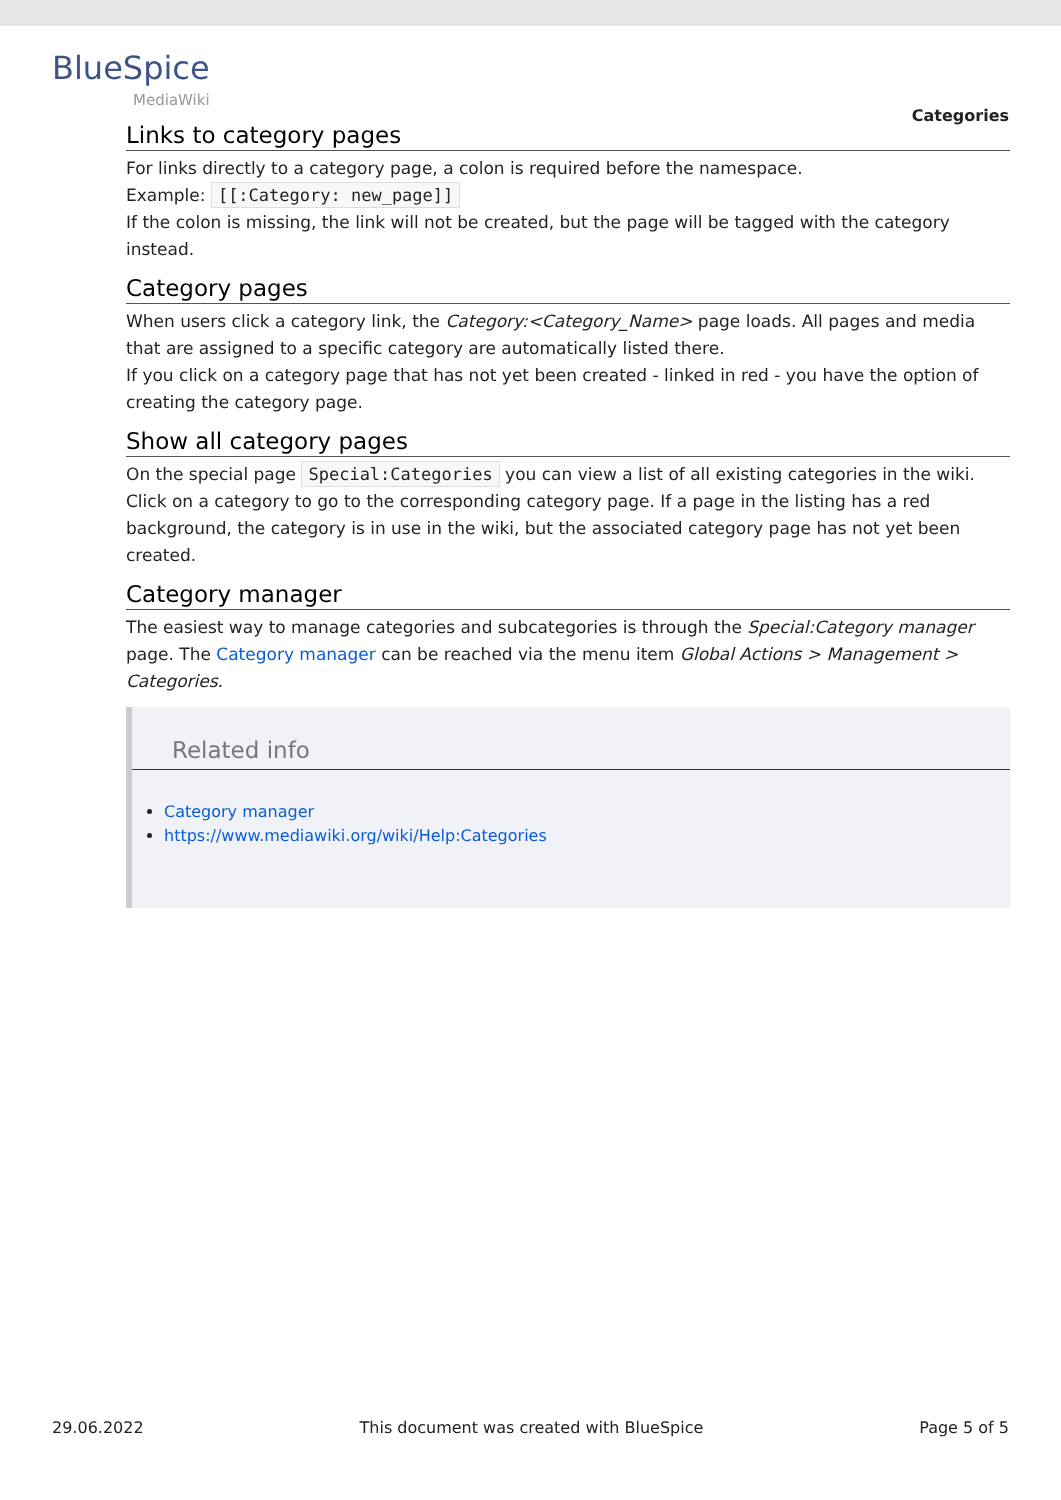BlueSpice
MediaWiki
Categories
Links to category pages
For links directly to a category page, a colon is required before the namespace.
Example: [[:Category: new_page]]
If the colon is missing, the link will not be created, but the page will be tagged with the category instead.
Category pages
When users click a category link, the Category:<Category_Name> page loads. All pages and media that are assigned to a specific category are automatically listed there.
If you click on a category page that has not yet been created - linked in red - you have the option of creating the category page.
Show all category pages
On the special page Special:Categories you can view a list of all existing categories in the wiki. Click on a category to go to the corresponding category page. If a page in the listing has a red background, the category is in use in the wiki, but the associated category page has not yet been created.
Category manager
The easiest way to manage categories and subcategories is through the Special:Category manager page. The Category manager can be reached via the menu item Global Actions > Management > Categories.
Related info
Category manager
https://www.mediawiki.org/wiki/Help:Categories
29.06.2022 This document was created with BlueSpice Page 5 of 5